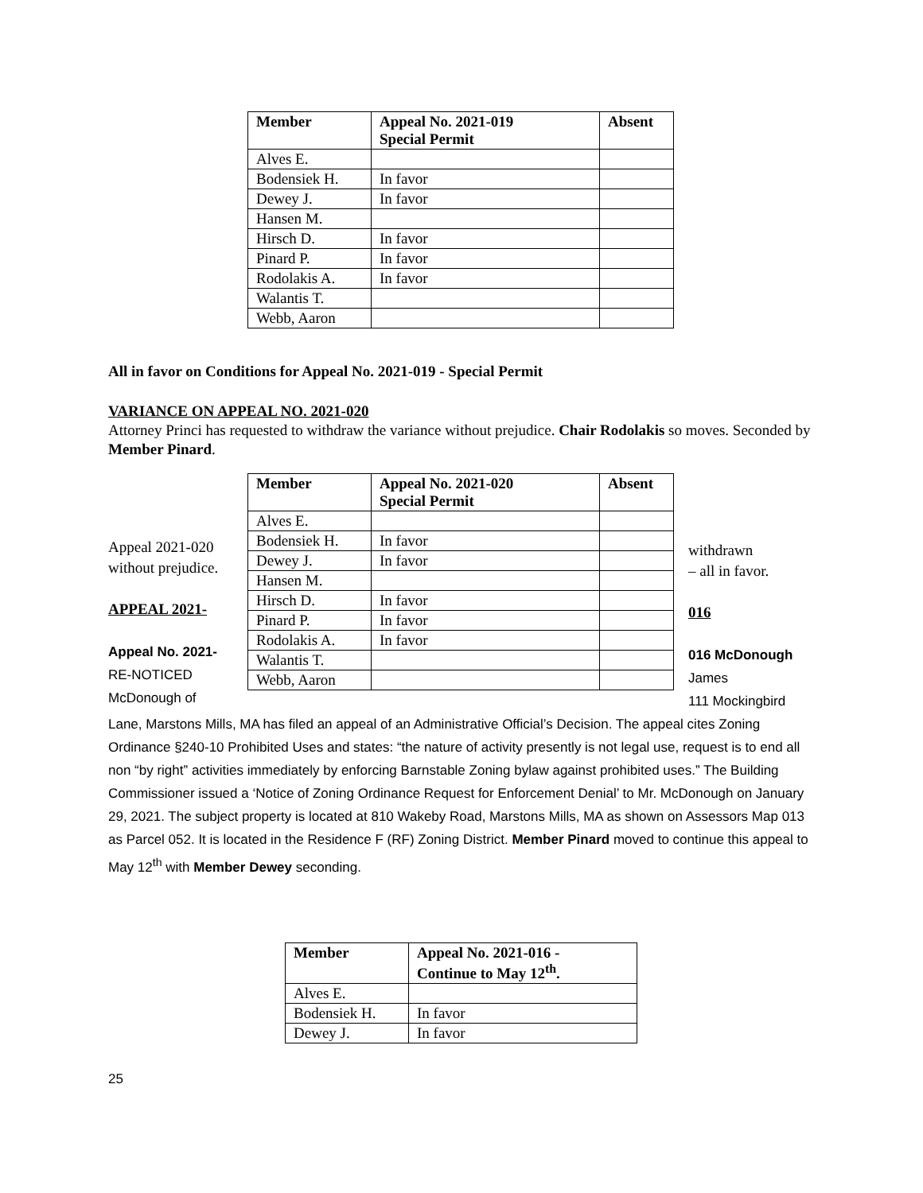| Member | Appeal No. 2021-019 Special Permit | Absent |
| --- | --- | --- |
| Alves E. | | |
| Bodensiek H. | In favor | |
| Dewey J. | In favor | |
| Hansen M. | | |
| Hirsch D. | In favor | |
| Pinard P. | In favor | |
| Rodolakis A. | In favor | |
| Walantis T. | | |
| Webb, Aaron | | |
All in favor on Conditions for Appeal No. 2021-019 - Special Permit
VARIANCE ON APPEAL NO. 2021-020
Attorney Princi has requested to withdraw the variance without prejudice. Chair Rodolakis so moves. Seconded by Member Pinard.
Appeal 2021-020 without prejudice.
APPEAL 2021-
Appeal No. 2021-
RE-NOTICED
McDonough of
| Member | Appeal No. 2021-020 Special Permit | Absent |
| --- | --- | --- |
| Alves E. | | |
| Bodensiek H. | In favor | |
| Dewey J. | In favor | |
| Hansen M. | | |
| Hirsch D. | In favor | |
| Pinard P. | In favor | |
| Rodolakis A. | In favor | |
| Walantis T. | | |
| Webb, Aaron | | |
withdrawn
– all in favor.
016
016 McDonough
James
111 Mockingbird
Lane, Marstons Mills, MA has filed an appeal of an Administrative Official’s Decision. The appeal cites Zoning Ordinance §240-10 Prohibited Uses and states: “the nature of activity presently is not legal use, request is to end all non “by right” activities immediately by enforcing Barnstable Zoning bylaw against prohibited uses.” The Building Commissioner issued a ‘Notice of Zoning Ordinance Request for Enforcement Denial’ to Mr. McDonough on January 29, 2021. The subject property is located at 810 Wakeby Road, Marstons Mills, MA as shown on Assessors Map 013 as Parcel 052. It is located in the Residence F (RF) Zoning District. Member Pinard moved to continue this appeal to May 12<sup>th</sup> with Member Dewey seconding.
| Member | Appeal No. 2021-016 - Continue to May 12<sup>th</sup>. |
| --- | --- |
| Alves E. | |
| Bodensiek H. | In favor |
| Dewey J. | In favor |
25